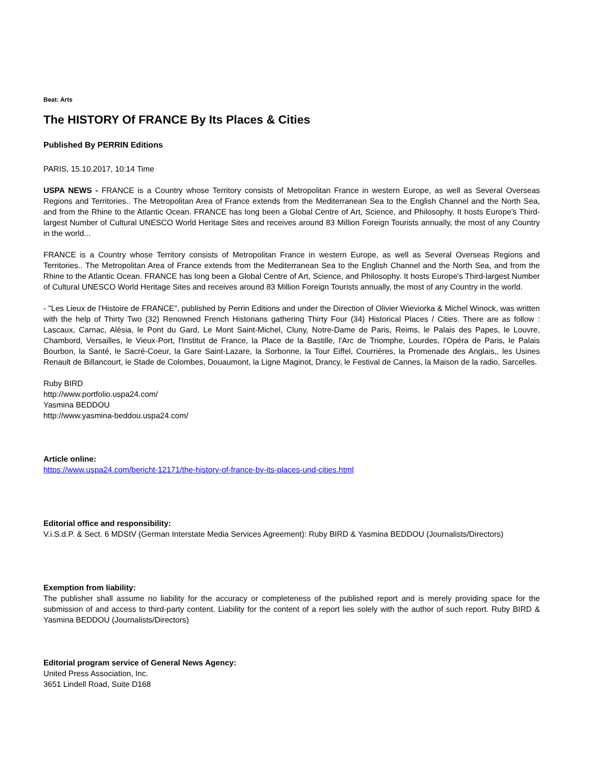Beat: Arts
The HISTORY Of FRANCE By Its Places & Cities
Published By PERRIN Editions
PARIS, 15.10.2017, 10:14 Time
USPA NEWS - FRANCE is a Country whose Territory consists of Metropolitan France in western Europe, as well as Several Overseas Regions and Territories.. The Metropolitan Area of France extends from the Mediterranean Sea to the English Channel and the North Sea, and from the Rhine to the Atlantic Ocean. FRANCE has long been a Global Centre of Art, Science, and Philosophy. It hosts Europe's Third-largest Number of Cultural UNESCO World Heritage Sites and receives around 83 Million Foreign Tourists annually, the most of any Country in the world...
FRANCE is a Country whose Territory consists of Metropolitan France in western Europe, as well as Several Overseas Regions and Territories.. The Metropolitan Area of France extends from the Mediterranean Sea to the English Channel and the North Sea, and from the Rhine to the Atlantic Ocean. FRANCE has long been a Global Centre of Art, Science, and Philosophy. It hosts Europe's Third-largest Number of Cultural UNESCO World Heritage Sites and receives around 83 Million Foreign Tourists annually, the most of any Country in the world.
- "Les Lieux de l'Histoire de FRANCE", published by Perrin Editions and under the Direction of Olivier Wieviorka & Michel Winock, was written with the help of Thirty Two (32) Renowned French Historians gathering Thirty Four (34) Historical Places / Cities. There are as follow : Lascaux, Carnac, Alésia, le Pont du Gard, Le Mont Saint-Michel, Cluny, Notre-Dame de Paris, Reims, le Palais des Papes, le Louvre, Chambord, Versailles, le Vieux-Port, l'Institut de France, la Place de la Bastille, l'Arc de Triomphe, Lourdes, l'Opéra de Paris, le Palais Bourbon, la Santé, le Sacré-Coeur, la Gare Saint-Lazare, la Sorbonne, la Tour Eiffel, Courrières, la Promenade des Anglais,, les Usines Renault de Billancourt, le Stade de Colombes, Douaumont, la Ligne Maginot, Drancy, le Festival de Cannes, la Maison de la radio, Sarcelles.
Ruby BIRD
http://www.portfolio.uspa24.com/
Yasmina BEDDOU
http://www.yasmina-beddou.uspa24.com/
Article online:
https://www.uspa24.com/bericht-12171/the-history-of-france-by-its-places-und-cities.html
Editorial office and responsibility:
V.i.S.d.P. & Sect. 6 MDStV (German Interstate Media Services Agreement): Ruby BIRD & Yasmina BEDDOU (Journalists/Directors)
Exemption from liability:
The publisher shall assume no liability for the accuracy or completeness of the published report and is merely providing space for the submission of and access to third-party content. Liability for the content of a report lies solely with the author of such report. Ruby BIRD & Yasmina BEDDOU (Journalists/Directors)
Editorial program service of General News Agency:
United Press Association, Inc.
3651 Lindell Road, Suite D168